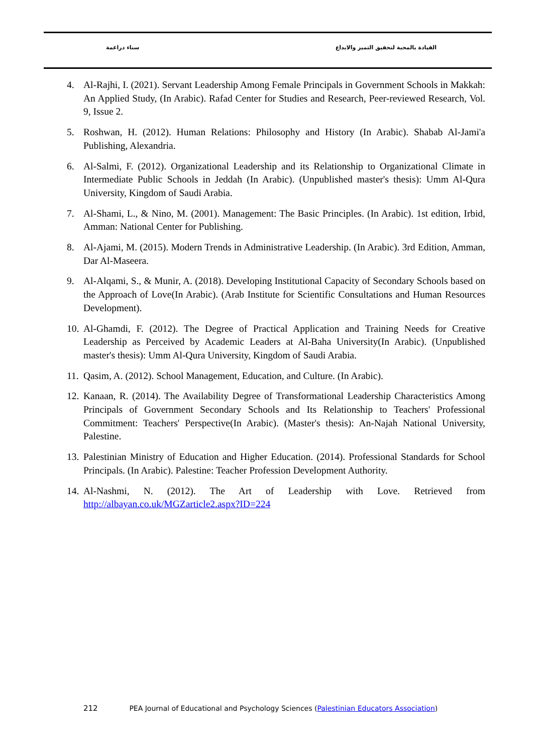سناء دراغمة
القيادة بالمحبة لتحقيق التميز والابداع
4. Al-Rajhi, I. (2021). Servant Leadership Among Female Principals in Government Schools in Makkah: An Applied Study, (In Arabic). Rafad Center for Studies and Research, Peer-reviewed Research, Vol. 9, Issue 2.
5. Roshwan, H. (2012). Human Relations: Philosophy and History (In Arabic). Shabab Al-Jami'a Publishing, Alexandria.
6. Al-Salmi, F. (2012). Organizational Leadership and its Relationship to Organizational Climate in Intermediate Public Schools in Jeddah (In Arabic). (Unpublished master's thesis): Umm Al-Qura University, Kingdom of Saudi Arabia.
7. Al-Shami, L., & Nino, M. (2001). Management: The Basic Principles. (In Arabic). 1st edition, Irbid, Amman: National Center for Publishing.
8. Al-Ajami, M. (2015). Modern Trends in Administrative Leadership. (In Arabic). 3rd Edition, Amman, Dar Al-Maseera.
9. Al-Alqami, S., & Munir, A. (2018). Developing Institutional Capacity of Secondary Schools based on the Approach of Love(In Arabic). (Arab Institute for Scientific Consultations and Human Resources Development).
10.
Al-Ghamdi, F. (2012). The Degree of Practical Application and Training Needs for Creative Leadership as Perceived by Academic Leaders at Al-Baha University(In Arabic). (Unpublished master's thesis): Umm Al-Qura University, Kingdom of Saudi Arabia.
11.
Qasim, A. (2012). School Management, Education, and Culture. (In Arabic).
12.
Kanaan, R. (2014). The Availability Degree of Transformational Leadership Characteristics Among Principals of Government Secondary Schools and Its Relationship to Teachers' Professional Commitment: Teachers' Perspective(In Arabic). (Master's thesis): An-Najah National University, Palestine.
13.
Palestinian Ministry of Education and Higher Education. (2014). Professional Standards for School Principals. (In Arabic). Palestine: Teacher Profession Development Authority.
14.
Al-Nashmi, N. (2012). The Art of Leadership with Love. Retrieved from http://albayan.co.uk/MGZarticle2.aspx?ID=224
212 PEA Journal of Educational and Psychology Sciences (Palestinian Educators Association)